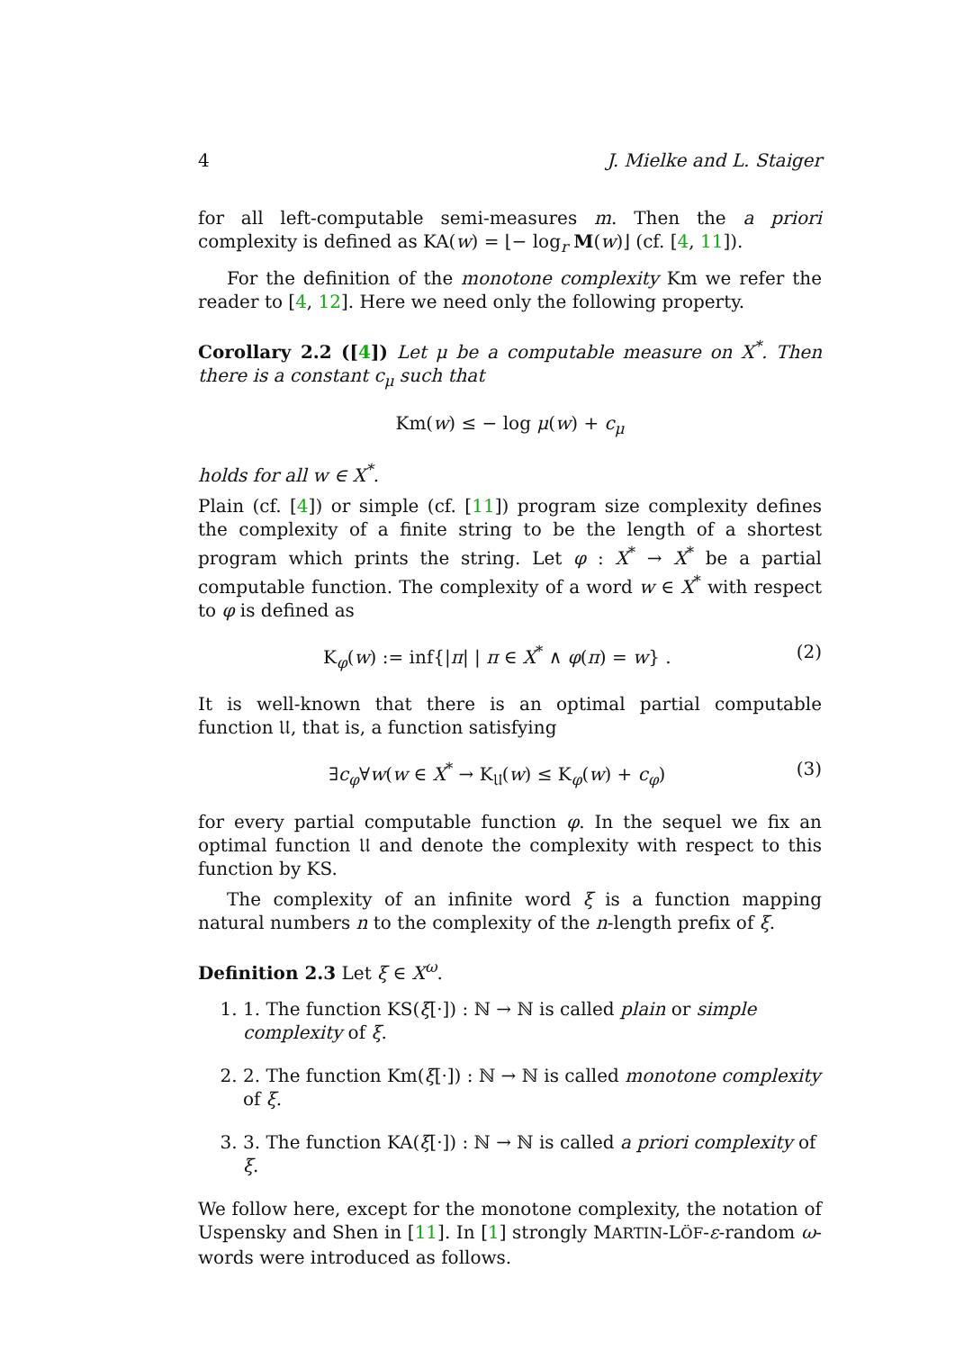4 J. Mielke and L. Staiger
for all left-computable semi-measures m. Then the a priori complexity is defined as KA(w) = ⌊− log<sub>r</sub> M(w)⌋ (cf. [4, 11]).
For the definition of the monotone complexity Km we refer the reader to [4, 12]. Here we need only the following property.
Corollary 2.2 ([4]) Let μ be a computable measure on X<sup>*</sup>. Then there is a constant c<sub>μ</sub> such that
Km(w) ≤ − log μ(w) + c<sub>μ</sub>
holds for all w ∈ X<sup>*</sup>.
Plain (cf. [4]) or simple (cf. [11]) program size complexity defines the complexity of a finite string to be the length of a shortest program which prints the string. Let φ : X<sup>*</sup> → X<sup>*</sup> be a partial computable function. The complexity of a word w ∈ X<sup>*</sup> with respect to φ is defined as
K<sub>φ</sub>(w) := inf{|π| | π ∈ X<sup>*</sup> ∧ φ(π) = w} . (2)
It is well-known that there is an optimal partial computable function 𝔘, that is, a function satisfying
∃c<sub>φ</sub>∀w(w ∈ X<sup>*</sup> → K<sub>𝔘</sub>(w) ≤ K<sub>φ</sub>(w) + c<sub>φ</sub>) (3)
for every partial computable function φ. In the sequel we fix an optimal function 𝔘 and denote the complexity with respect to this function by KS.
The complexity of an infinite word ξ is a function mapping natural numbers n to the complexity of the n-length prefix of ξ.
Definition 2.3 Let ξ ∈ X<sup>ω</sup>.
1. 1. The function KS(ξ[·]) : ℕ → ℕ is called plain or simple complexity of ξ.
2. 2. The function Km(ξ[·]) : ℕ → ℕ is called monotone complexity of ξ.
3. 3. The function KA(ξ[·]) : ℕ → ℕ is called a priori complexity of ξ.
We follow here, except for the monotone complexity, the notation of Uspensky and Shen in [11]. In [1] strongly MARTIN-LÖF-ε-random ω-words were introduced as follows.